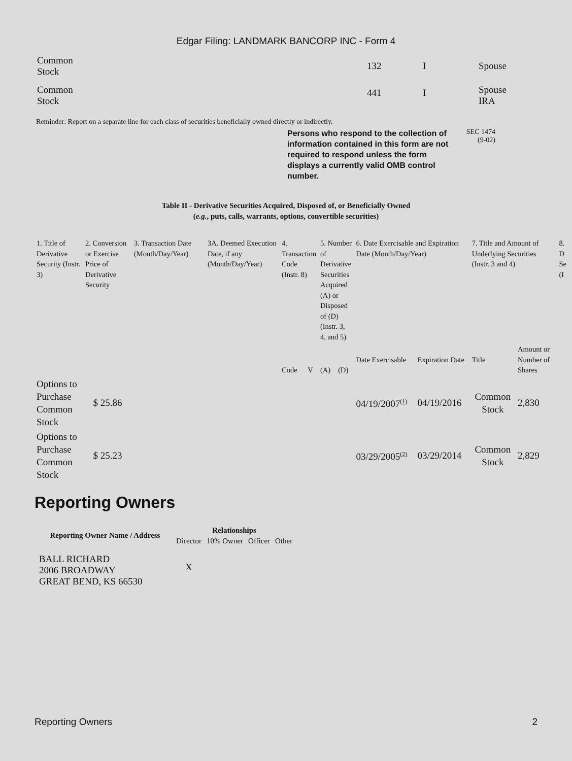Edgar Filing: LANDMARK BANCORP INC - Form 4
| Common Stock | 132 | I | Spouse |
| Common Stock | 441 | I | Spouse IRA |
Reminder: Report on a separate line for each class of securities beneficially owned directly or indirectly.
Persons who respond to the collection of information contained in this form are not required to respond unless the form displays a currently valid OMB control number.
SEC 1474
(9-02)
Table II - Derivative Securities Acquired, Disposed of, or Beneficially Owned
(e.g., puts, calls, warrants, options, convertible securities)
| 1. Title of Derivative Security (Instr. 3) | 2. Conversion or Exercise Price of Derivative Security | 3. Transaction Date (Month/Day/Year) | 3A. Deemed Execution Date, if any (Month/Day/Year) | 4. Transaction Code (Instr. 8) | | 5. Number of Derivative Securities Acquired (A) or Disposed of (D) (Instr. 3, 4, and 5) | | 6. Date Exercisable and Expiration Date (Month/Day/Year) | | 7. Title and Amount of Underlying Securities (Instr. 3 and 4) | | 8. D Se (I |
| | | | | Code | V | (A) | (D) | Date Exercisable | Expiration Date | Title | Amount or Number of Shares | |
| Options to Purchase Common Stock | $ 25.86 | | | | | | | 04/19/2007<sup>(1)</sup> | 04/19/2016 | Common Stock | 2,830 | |
| Options to Purchase Common Stock | $ 25.23 | | | | | | | 03/29/2005<sup>(2)</sup> | 03/29/2014 | Common Stock | 2,829 | |
Reporting Owners
| Reporting Owner Name / Address | Relationships | | | |
| --- | --- | --- | --- | --- |
| | Director | 10% Owner | Officer | Other |
| BALL RICHARD 2006 BROADWAY GREAT BEND, KS 66530 | X | | | |
Reporting Owners 2